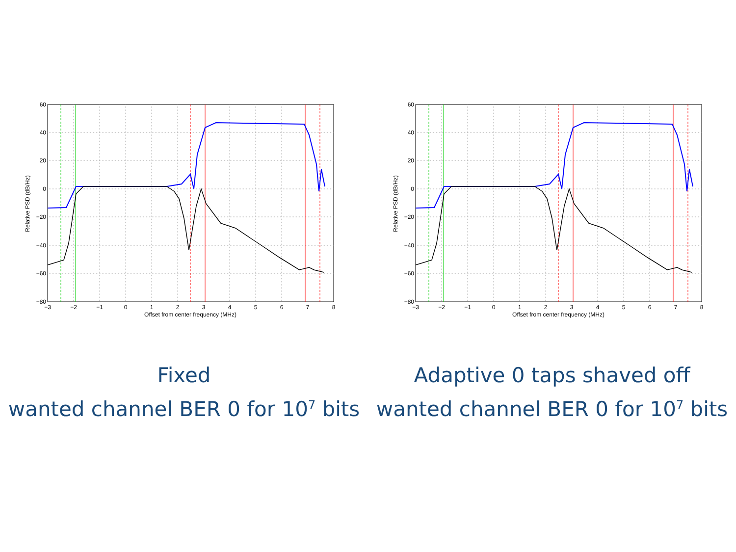−3
−2
−1
0
1
2
3
4
5
6
7
8
60
40
20
0
−20
−40
−60
−80
Offset from center frequency (MHz)
Relative PSD (dB/Hz)
Fixed
wanted channel BER 0 for 10<sup>7</sup> bits
−3
−2
−1
0
1
2
3
4
5
6
7
8
60
40
20
0
−20
−40
−60
−80
Offset from center frequency (MHz)
Relative PSD (dB/Hz)
Adaptive 0 taps shaved off
wanted channel BER 0 for 10<sup>7</sup> bits